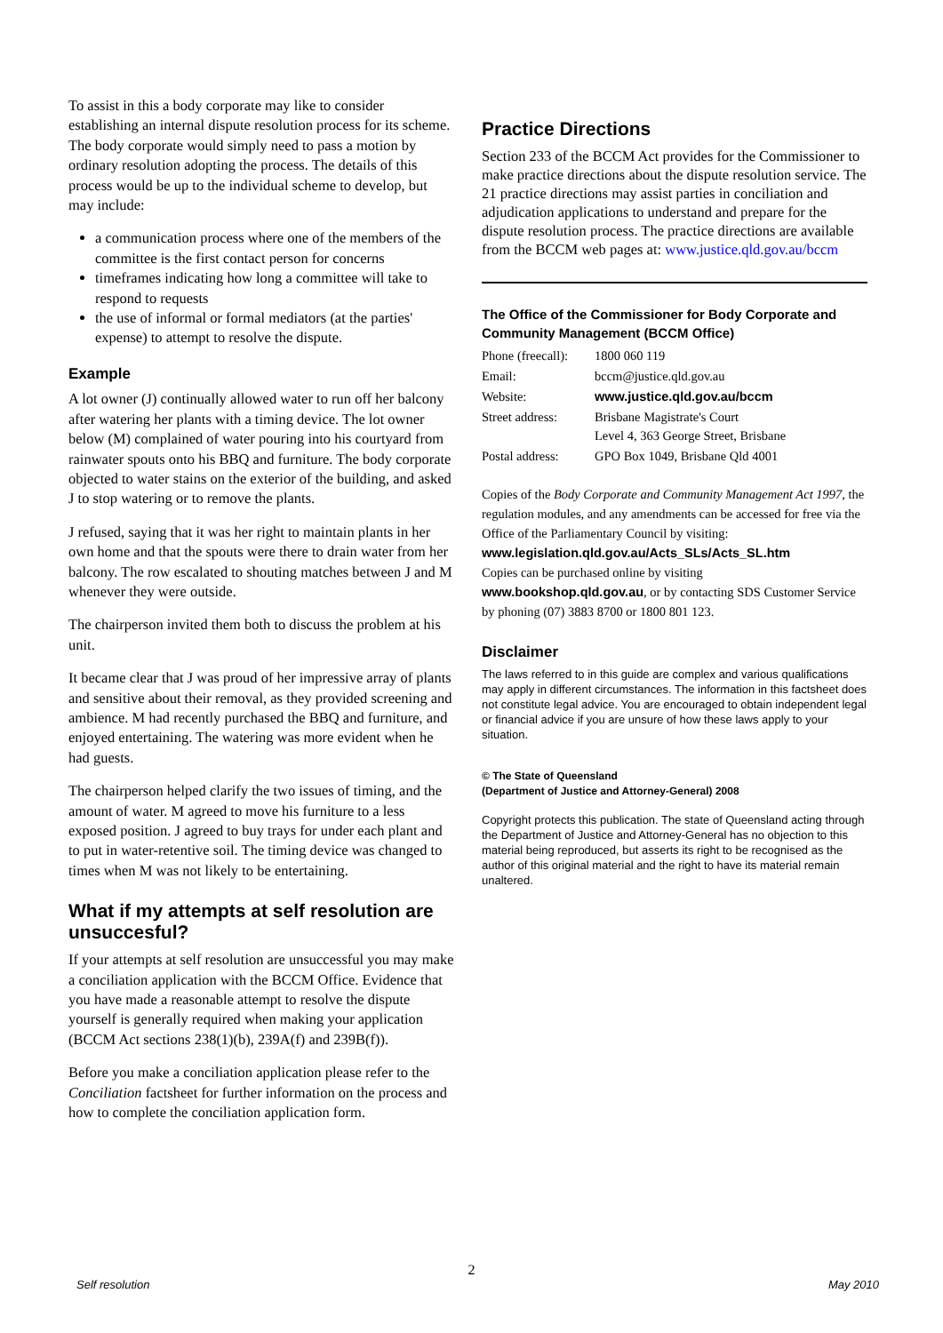To assist in this a body corporate may like to consider establishing an internal dispute resolution process for its scheme. The body corporate would simply need to pass a motion by ordinary resolution adopting the process. The details of this process would be up to the individual scheme to develop, but may include:
a communication process where one of the members of the committee is the first contact person for concerns
timeframes indicating how long a committee will take to respond to requests
the use of informal or formal mediators (at the parties' expense) to attempt to resolve the dispute.
Example
A lot owner (J) continually allowed water to run off her balcony after watering her plants with a timing device. The lot owner below (M) complained of water pouring into his courtyard from rainwater spouts onto his BBQ and furniture. The body corporate objected to water stains on the exterior of the building, and asked J to stop watering or to remove the plants.
J refused, saying that it was her right to maintain plants in her own home and that the spouts were there to drain water from her balcony. The row escalated to shouting matches between J and M whenever they were outside.
The chairperson invited them both to discuss the problem at his unit.
It became clear that J was proud of her impressive array of plants and sensitive about their removal, as they provided screening and ambience. M had recently purchased the BBQ and furniture, and enjoyed entertaining. The watering was more evident when he had guests.
The chairperson helped clarify the two issues of timing, and the amount of water. M agreed to move his furniture to a less exposed position. J agreed to buy trays for under each plant and to put in water-retentive soil. The timing device was changed to times when M was not likely to be entertaining.
What if my attempts at self resolution are unsuccesful?
If your attempts at self resolution are unsuccessful you may make a conciliation application with the BCCM Office. Evidence that you have made a reasonable attempt to resolve the dispute yourself is generally required when making your application (BCCM Act sections 238(1)(b), 239A(f) and 239B(f)).
Before you make a conciliation application please refer to the Conciliation factsheet for further information on the process and how to complete the conciliation application form.
Practice Directions
Section 233 of the BCCM Act provides for the Commissioner to make practice directions about the dispute resolution service. The 21 practice directions may assist parties in conciliation and adjudication applications to understand and prepare for the dispute resolution process. The practice directions are available from the BCCM web pages at: www.justice.qld.gov.au/bccm
The Office of the Commissioner for Body Corporate and Community Management (BCCM Office)
| Phone (freecall): | 1800 060 119 |
| Email: | bccm@justice.qld.gov.au |
| Website: | www.justice.qld.gov.au/bccm |
| Street address: | Brisbane Magistrate's Court Level 4, 363 George Street, Brisbane |
| Postal address: | GPO Box 1049, Brisbane Qld 4001 |
Copies of the Body Corporate and Community Management Act 1997, the regulation modules, and any amendments can be accessed for free via the Office of the Parliamentary Council by visiting:
www.legislation.qld.gov.au/Acts_SLs/Acts_SL.htm
Copies can be purchased online by visiting
www.bookshop.qld.gov.au, or by contacting SDS Customer Service by phoning (07) 3883 8700 or 1800 801 123.
Disclaimer
The laws referred to in this guide are complex and various qualifications may apply in different circumstances. The information in this factsheet does not constitute legal advice. You are encouraged to obtain independent legal or financial advice if you are unsure of how these laws apply to your situation.
© The State of Queensland
(Department of Justice and Attorney-General) 2008
Copyright protects this publication. The state of Queensland acting through the Department of Justice and Attorney-General has no objection to this material being reproduced, but asserts its right to be recognised as the author of this original material and the right to have its material remain unaltered.
2
Self resolution May 2010